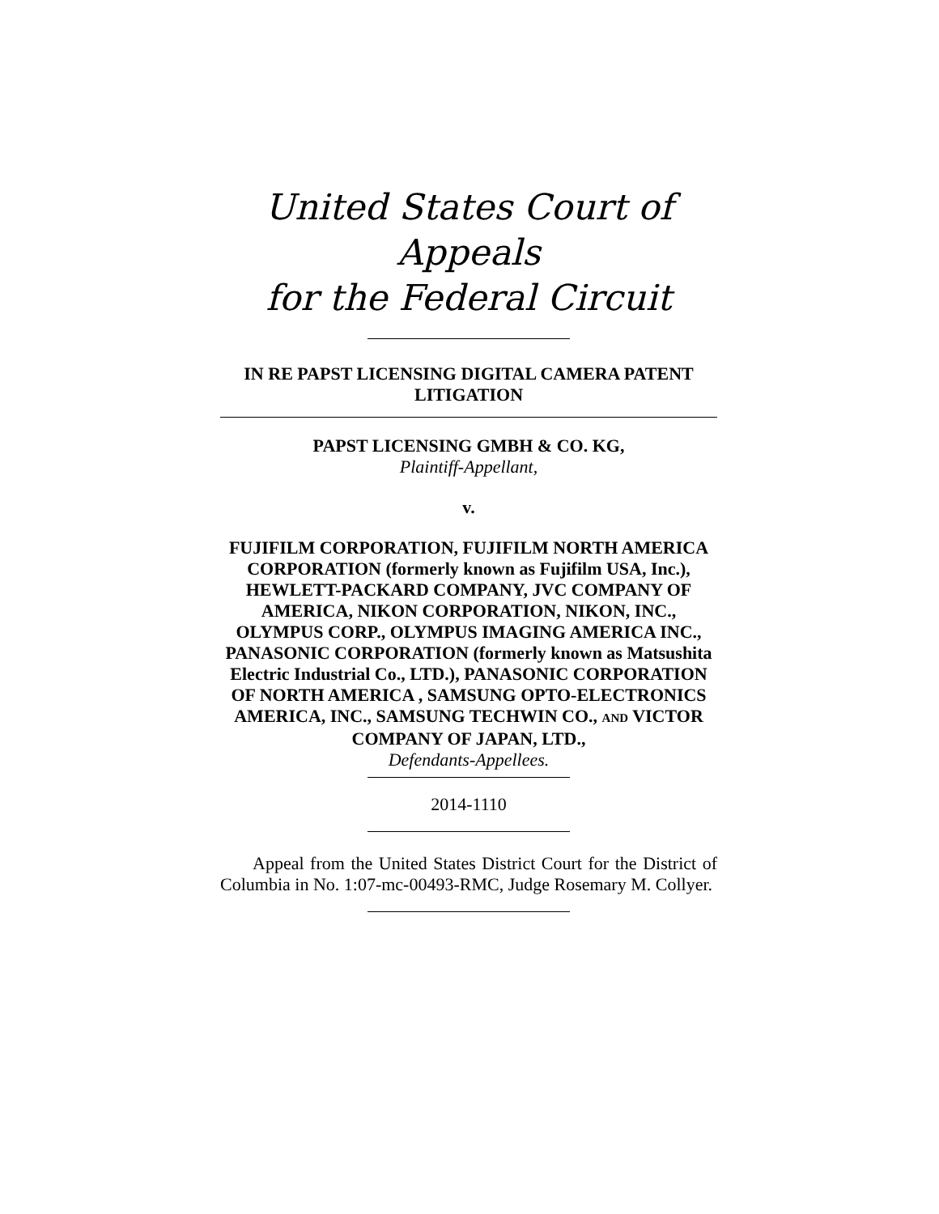United States Court of Appeals
for the Federal Circuit
IN RE PAPST LICENSING DIGITAL CAMERA PATENT LITIGATION
PAPST LICENSING GMBH & CO. KG,
Plaintiff-Appellant,
v.
FUJIFILM CORPORATION, FUJIFILM NORTH AMERICA CORPORATION (formerly known as Fujifilm USA, Inc.), HEWLETT-PACKARD COMPANY, JVC COMPANY OF AMERICA, NIKON CORPORATION, NIKON, INC., OLYMPUS CORP., OLYMPUS IMAGING AMERICA INC., PANASONIC CORPORATION (formerly known as Matsushita Electric Industrial Co., LTD.), PANASONIC CORPORATION OF NORTH AMERICA , SAMSUNG OPTO-ELECTRONICS AMERICA, INC., SAMSUNG TECHWIN CO., AND VICTOR COMPANY OF JAPAN, LTD.,
Defendants-Appellees.
2014-1110
Appeal from the United States District Court for the District of Columbia in No. 1:07-mc-00493-RMC, Judge Rosemary M. Collyer.